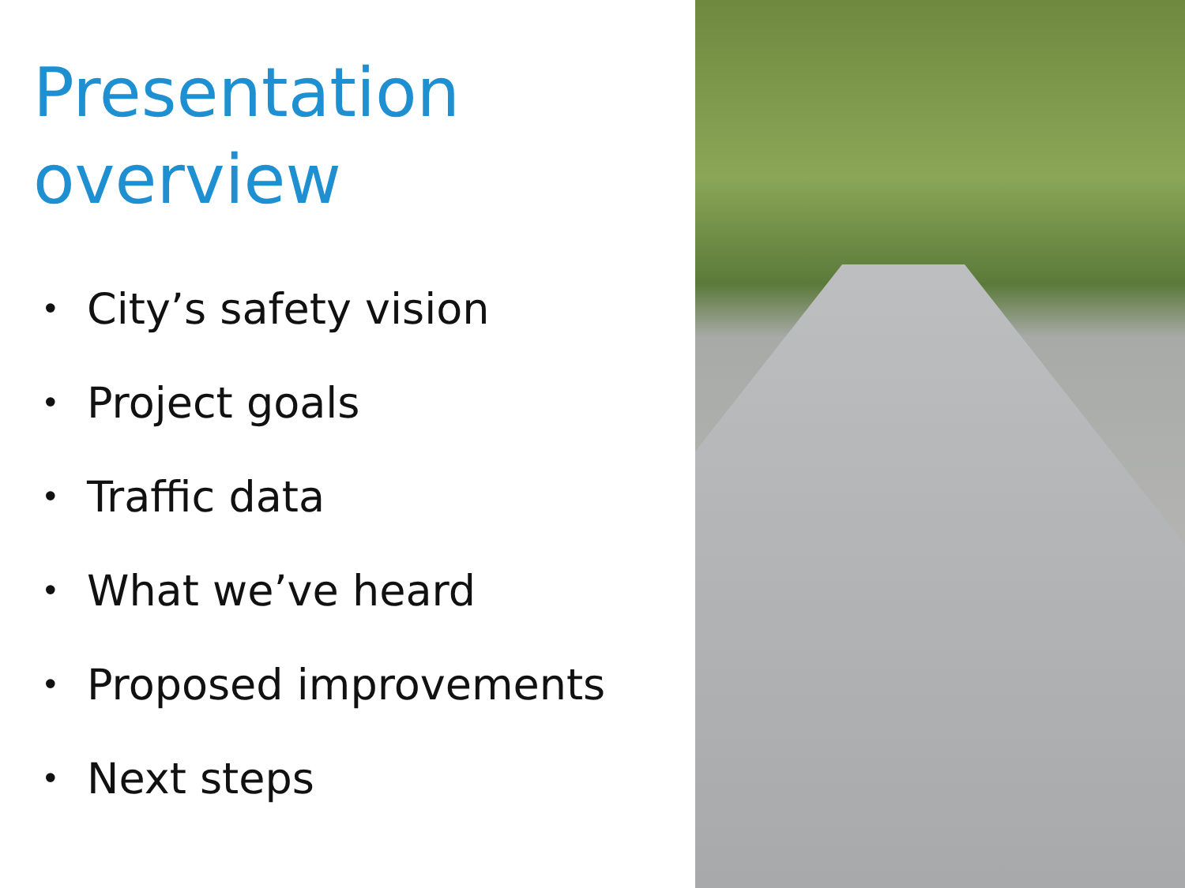Presentation overview
• City’s safety vision
• Project goals
• Traffic data
• What we’ve heard
• Proposed improvements
• Next steps